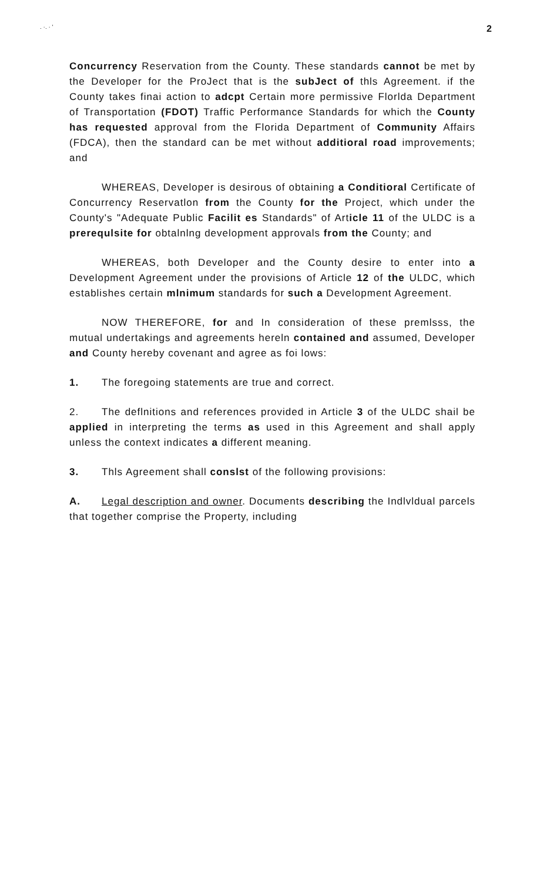. ·. · ' 2
Concurrency Reservation from the County. These standards cannot be met by the Developer for the ProJect that is the subJect of thls Agreement. if the County takes finai action to adcpt Certain more permissive Florlda Department of Transportation (FDOT) Traffic Performance Standards for which the County has requested approval from the Florida Department of Community Affairs (FDCA), then the standard can be met without additioral road improvements; and
WHEREAS, Developer is desirous of obtaining a Conditioral Certificate of Concurrency Reservatlon from the County for the Project, which under the County's "Adequate Public Facilit es Standards" of Article 11 of the ULDC is a prerequlsite for obtalnlng development approvals from the County; and
WHEREAS, both Developer and the County desire to enter into a Development Agreement under the provisions of Article 12 of the ULDC, which establishes certain mlnimum standards for such a Development Agreement.
NOW THEREFORE, for and In consideration of these premlsss, the mutual undertakings and agreements hereln contained and assumed, Developer and County hereby covenant and agree as foi lows:
1. The foregoing statements are true and correct.
2. The deflnitions and references provided in Article 3 of the ULDC shail be applied in interpreting the terms as used in this Agreement and shall apply unless the context indicates a different meaning.
3. Thls Agreement shall conslst of the following provisions:
A. Legal description and owner. Documents describing the Indlvldual parcels that together comprise the Property, including